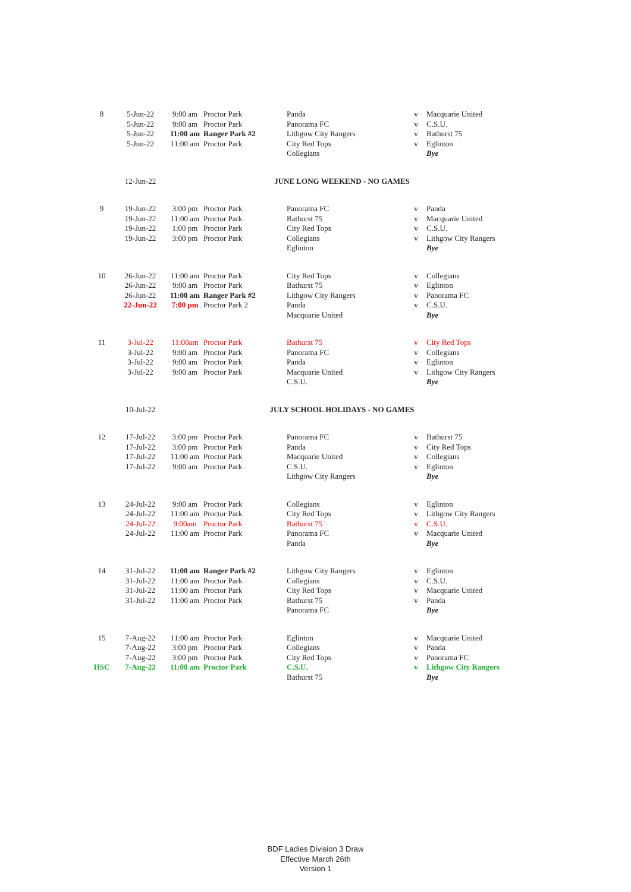| 8 | 5-Jun-22 | 9:00 am | Proctor Park | Panda | v | Macquarie United |
| | 5-Jun-22 | 9:00 am | Proctor Park | Panorama FC | v | C.S.U. |
| | 5-Jun-22 | 11:00 am | Ranger Park #2 | Lithgow City Rangers | v | Bathurst 75 |
| | 5-Jun-22 | 11:00 am | Proctor Park | City Red Tops | v | Eglinton |
| | | | | Collegians | | Bye |
| | 12-Jun-22 | JUNE LONG WEEKEND - NO GAMES | | | | |
| 9 | 19-Jun-22 | 3:00 pm | Proctor Park | Panorama FC | v | Panda |
| | 19-Jun-22 | 11:00 am | Proctor Park | Bathurst 75 | v | Macquarie United |
| | 19-Jun-22 | 1:00 pm | Proctor Park | City Red Tops | v | C.S.U. |
| | 19-Jun-22 | 3:00 pm | Proctor Park | Collegians | v | Lithgow City Rangers |
| | | | | Eglinton | | Bye |
| 10 | 26-Jun-22 | 11:00 am | Proctor Park | City Red Tops | v | Collegians |
| | 26-Jun-22 | 9:00 am | Proctor Park | Bathurst 75 | v | Eglinton |
| | 26-Jun-22 | 11:00 am | Ranger Park #2 | Lithgow City Rangers | v | Panorama FC |
| | 22-Jun-22 | 7:00 pm | Proctor Park 2 | Panda | v | C.S.U. |
| | | | | Macquarie United | | Bye |
| 11 | 3-Jul-22 | 11:00am | Proctor Park | Bathurst 75 | v | City Red Tops |
| | 3-Jul-22 | 9:00 am | Proctor Park | Panorama FC | v | Collegians |
| | 3-Jul-22 | 9:00 am | Proctor Park | Panda | v | Eglinton |
| | 3-Jul-22 | 9:00 am | Proctor Park | Macquarie United | v | Lithgow City Rangers |
| | | | | C.S.U. | | Bye |
| | 10-Jul-22 | JULY SCHOOL HOLIDAYS - NO GAMES | | | | |
| 12 | 17-Jul-22 | 3:00 pm | Proctor Park | Panorama FC | v | Bathurst 75 |
| | 17-Jul-22 | 3:00 pm | Proctor Park | Panda | v | City Red Tops |
| | 17-Jul-22 | 11:00 am | Proctor Park | Macquarie United | v | Collegians |
| | 17-Jul-22 | 9:00 am | Proctor Park | C.S.U. | v | Eglinton |
| | | | | Lithgow City Rangers | | Bye |
| 13 | 24-Jul-22 | 9:00 am | Proctor Park | Collegians | v | Eglinton |
| | 24-Jul-22 | 11:00 am | Proctor Park | City Red Tops | v | Lithgow City Rangers |
| | 24-Jul-22 | 9:00am | Proctor Park | Bathurst 75 | v | C.S.U. |
| | 24-Jul-22 | 11:00 am | Proctor Park | Panorama FC | v | Macquarie United |
| | | | | Panda | | Bye |
| 14 | 31-Jul-22 | 11:00 am | Ranger Park #2 | Lithgow City Rangers | v | Eglinton |
| | 31-Jul-22 | 11:00 am | Proctor Park | Collegians | v | C.S.U. |
| | 31-Jul-22 | 11:00 am | Proctor Park | City Red Tops | v | Macquarie United |
| | 31-Jul-22 | 11:00 am | Proctor Park | Bathurst 75 | v | Panda |
| | | | | Panorama FC | | Bye |
| 15 | 7-Aug-22 | 11:00 am | Proctor Park | Eglinton | v | Macquarie United |
| | 7-Aug-22 | 3:00 pm | Proctor Park | Collegians | v | Panda |
| | 7-Aug-22 | 3:00 pm | Proctor Park | City Red Tops | v | Panorama FC |
| HSC | 7-Aug-22 | 11:00 am | Proctor Park | C.S.U. | v | Lithgow City Rangers |
| | | | | Bathurst 75 | | Bye |
BDF Ladies Division 3 Draw
Effective March 26th
Version 1